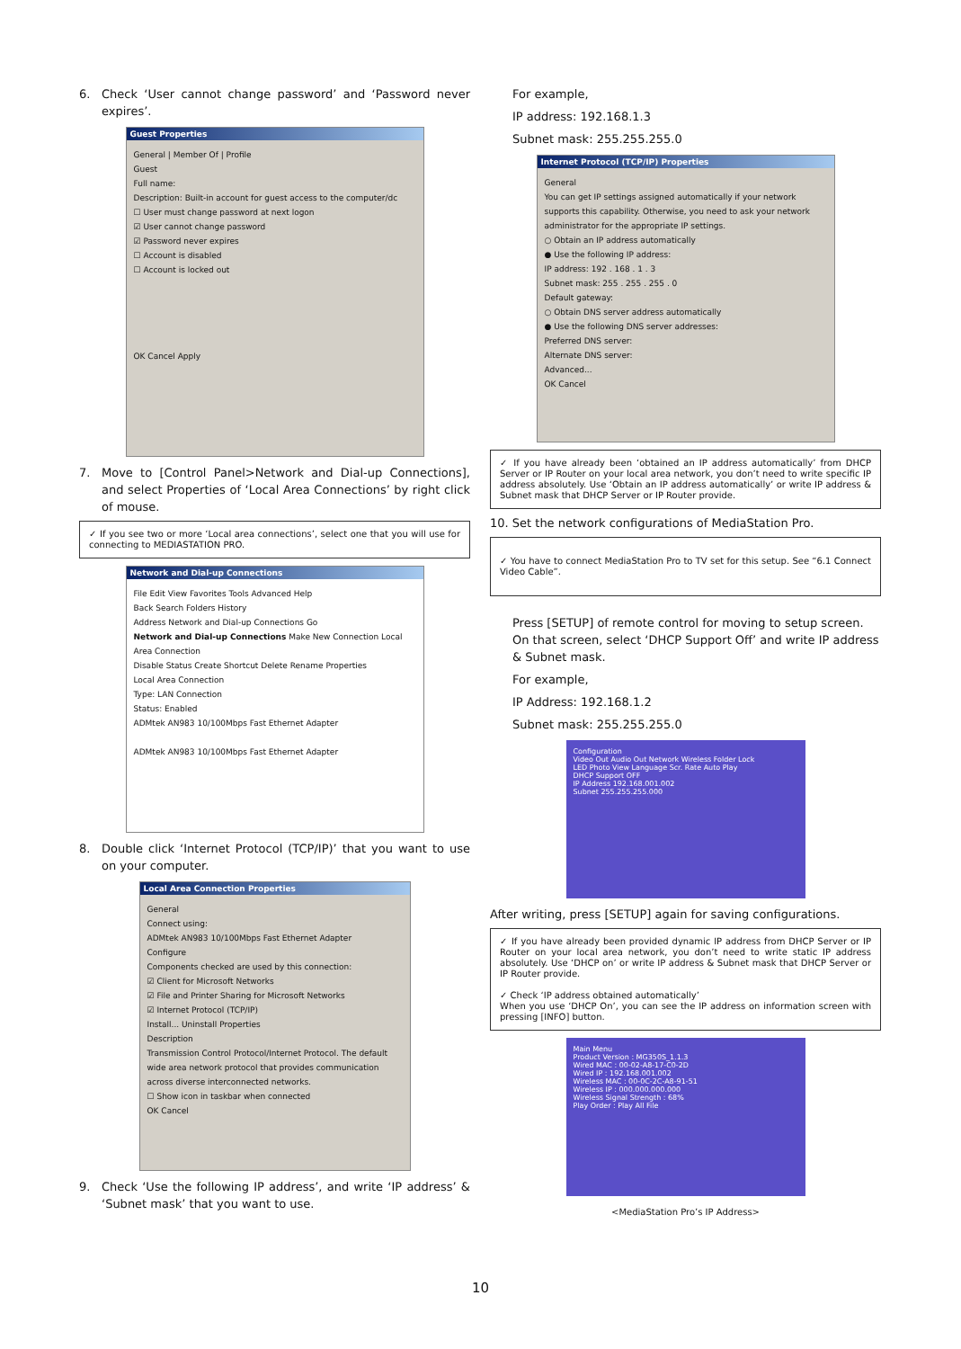6. Check ‘User cannot change password’ and ‘Password never expires’.
Guest Properties
General | Member Of | Profile
Guest
Full name:
Description: Built-in account for guest access to the computer/dc
☐ User must change password at next logon
☑ User cannot change password
☑ Password never expires
☐ Account is disabled
☐ Account is locked out
OK Cancel Apply
7. Move to [Control Panel>Network and Dial-up Connections], and select Properties of ‘Local Area Connections’ by right click of mouse.
✓ If you see two or more ‘Local area connections’, select one that you will use for connecting to MEDIASTATION PRO.
Network and Dial-up Connections
File Edit View Favorites Tools Advanced Help
Back Search Folders History
Address Network and Dial-up Connections Go
Network and Dial-up Connections Make New Connection Local Area Connection
Disable Status Create Shortcut Delete Rename Properties
Local Area Connection
Type: LAN Connection
Status: Enabled
ADMtek AN983 10/100Mbps Fast Ethernet Adapter
ADMtek AN983 10/100Mbps Fast Ethernet Adapter
8. Double click ‘Internet Protocol (TCP/IP)’ that you want to use on your computer.
Local Area Connection Properties
General
Connect using:
ADMtek AN983 10/100Mbps Fast Ethernet Adapter
Configure
Components checked are used by this connection:
☑ Client for Microsoft Networks
☑ File and Printer Sharing for Microsoft Networks
☑ Internet Protocol (TCP/IP)
Install... Uninstall Properties
Description
Transmission Control Protocol/Internet Protocol. The default wide area network protocol that provides communication across diverse interconnected networks.
☐ Show icon in taskbar when connected
OK Cancel
9. Check ‘Use the following IP address’, and write ‘IP address’ & ‘Subnet mask’ that you want to use.
For example,
IP address: 192.168.1.3
Subnet mask: 255.255.255.0
Internet Protocol (TCP/IP) Properties
General
You can get IP settings assigned automatically if your network supports this capability. Otherwise, you need to ask your network administrator for the appropriate IP settings.
○ Obtain an IP address automatically
● Use the following IP address:
IP address: 192 . 168 . 1 . 3
Subnet mask: 255 . 255 . 255 . 0
Default gateway:
○ Obtain DNS server address automatically
● Use the following DNS server addresses:
Preferred DNS server:
Alternate DNS server:
Advanced...
OK Cancel
✓ If you have already been ‘obtained an IP address automatically’ from DHCP Server or IP Router on your local area network, you don’t need to write specific IP address absolutely. Use ‘Obtain an IP address automatically’ or write IP address & Subnet mask that DHCP Server or IP Router provide.
10. Set the network configurations of MediaStation Pro.
✓ You have to connect MediaStation Pro to TV set for this setup. See “6.1 Connect Video Cable”.
Press [SETUP] of remote control for moving to setup screen. On that screen, select ‘DHCP Support Off’ and write IP address & Subnet mask.
For example,
IP Address: 192.168.1.2
Subnet mask: 255.255.255.0
Configuration
Video Out Audio Out Network Wireless Folder Lock
LED Photo View Language Scr. Rate Auto Play
DHCP Support OFF
IP Address 192.168.001.002
Subnet 255.255.255.000
After writing, press [SETUP] again for saving configurations.
✓ If you have already been provided dynamic IP address from DHCP Server or IP Router on your local area network, you don’t need to write static IP address absolutely. Use ‘DHCP on’ or write IP address & Subnet mask that DHCP Server or IP Router provide.
✓ Check ‘IP address obtained automatically’
When you use ‘DHCP On’, you can see the IP address on information screen with pressing [INFO] button.
Main Menu
Product Version : MG350S_1.1.3
Wired MAC : 00-02-A8-17-C0-2D
Wired IP : 192.168.001.002
Wireless MAC : 00-0C-2C-A8-91-51
Wireless IP : 000.000.000.000
Wireless Signal Strength : 68%
Play Order : Play All File
<MediaStation Pro’s IP Address>
10